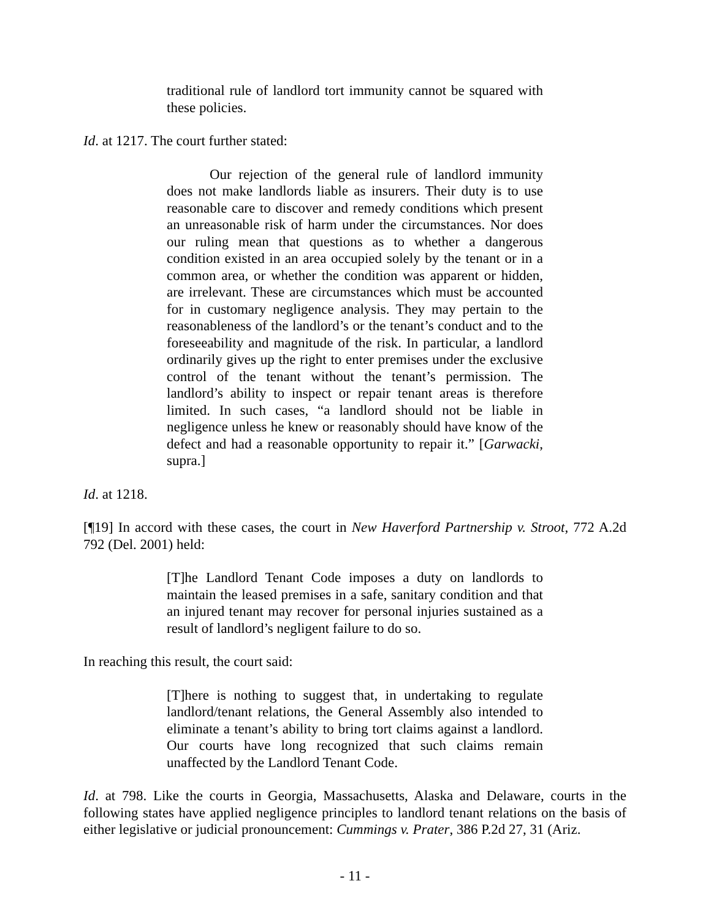traditional rule of landlord tort immunity cannot be squared with these policies.
Id. at 1217. The court further stated:
Our rejection of the general rule of landlord immunity does not make landlords liable as insurers. Their duty is to use reasonable care to discover and remedy conditions which present an unreasonable risk of harm under the circumstances. Nor does our ruling mean that questions as to whether a dangerous condition existed in an area occupied solely by the tenant or in a common area, or whether the condition was apparent or hidden, are irrelevant. These are circumstances which must be accounted for in customary negligence analysis. They may pertain to the reasonableness of the landlord’s or the tenant’s conduct and to the foreseeability and magnitude of the risk. In particular, a landlord ordinarily gives up the right to enter premises under the exclusive control of the tenant without the tenant’s permission. The landlord’s ability to inspect or repair tenant areas is therefore limited. In such cases, “a landlord should not be liable in negligence unless he knew or reasonably should have know of the defect and had a reasonable opportunity to repair it.” [Garwacki, supra.]
Id. at 1218.
[¶19] In accord with these cases, the court in New Haverford Partnership v. Stroot, 772 A.2d 792 (Del. 2001) held:
[T]he Landlord Tenant Code imposes a duty on landlords to maintain the leased premises in a safe, sanitary condition and that an injured tenant may recover for personal injuries sustained as a result of landlord’s negligent failure to do so.
In reaching this result, the court said:
[T]here is nothing to suggest that, in undertaking to regulate landlord/tenant relations, the General Assembly also intended to eliminate a tenant’s ability to bring tort claims against a landlord. Our courts have long recognized that such claims remain unaffected by the Landlord Tenant Code.
Id. at 798. Like the courts in Georgia, Massachusetts, Alaska and Delaware, courts in the following states have applied negligence principles to landlord tenant relations on the basis of either legislative or judicial pronouncement: Cummings v. Prater, 386 P.2d 27, 31 (Ariz.
- 11 -